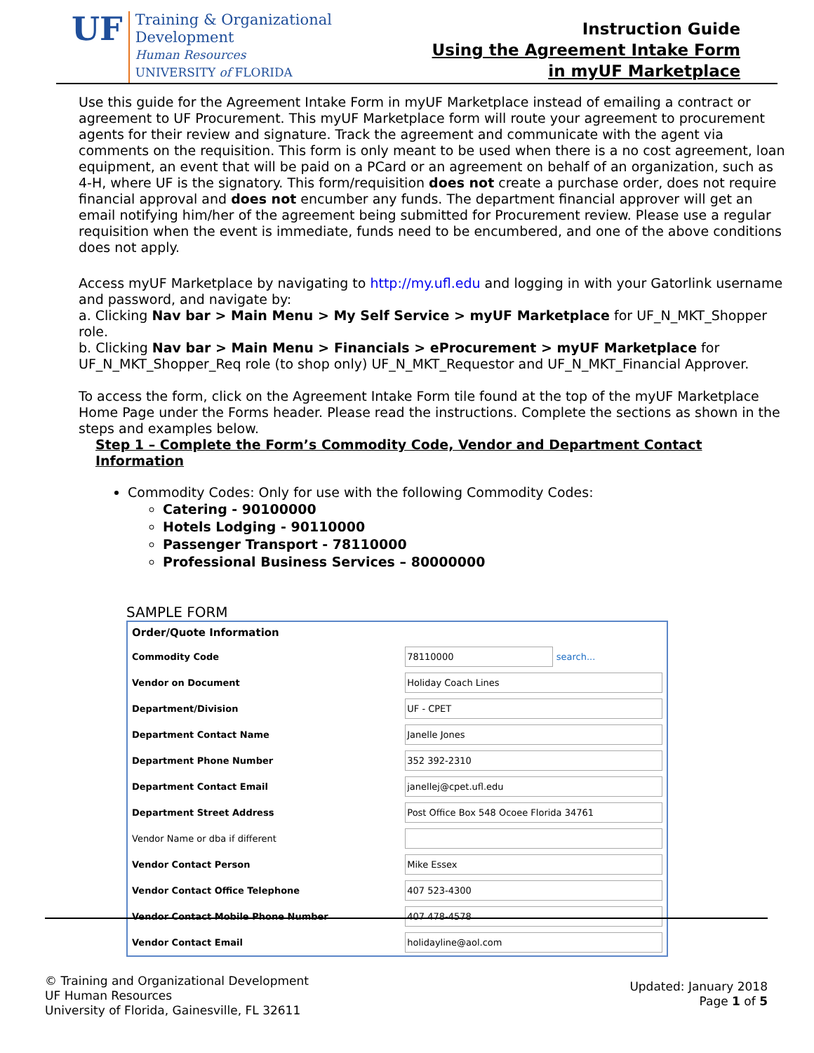UF
Training & Organizational
Development
Human Resources
UNIVERSITY of FLORIDA
Instruction Guide
Using the Agreement Intake Form
in myUF Marketplace
Use this guide for the Agreement Intake Form in myUF Marketplace instead of emailing a contract or agreement to UF Procurement. This myUF Marketplace form will route your agreement to procurement agents for their review and signature. Track the agreement and communicate with the agent via comments on the requisition. This form is only meant to be used when there is a no cost agreement, loan equipment, an event that will be paid on a PCard or an agreement on behalf of an organization, such as 4-H, where UF is the signatory. This form/requisition does not create a purchase order, does not require financial approval and does not encumber any funds. The department financial approver will get an email notifying him/her of the agreement being submitted for Procurement review. Please use a regular requisition when the event is immediate, funds need to be encumbered, and one of the above conditions does not apply.
Access myUF Marketplace by navigating to http://my.ufl.edu and logging in with your Gatorlink username and password, and navigate by:
a. Clicking Nav bar > Main Menu > My Self Service > myUF Marketplace for UF_N_MKT_Shopper role.
b. Clicking Nav bar > Main Menu > Financials > eProcurement > myUF Marketplace for UF_N_MKT_Shopper_Req role (to shop only) UF_N_MKT_Requestor and UF_N_MKT_Financial Approver.
To access the form, click on the Agreement Intake Form tile found at the top of the myUF Marketplace Home Page under the Forms header. Please read the instructions. Complete the sections as shown in the steps and examples below.
Step 1 – Complete the Form’s Commodity Code, Vendor and Department Contact Information
Commodity Codes: Only for use with the following Commodity Codes:
Catering - 90100000
Hotels Lodging - 90110000
Passenger Transport - 78110000
Professional Business Services – 80000000
SAMPLE FORM
| Order/Quote Information | |
| Commodity Code | 78110000 search... |
| Vendor on Document | Holiday Coach Lines |
| Department/Division | UF - CPET |
| Department Contact Name | Janelle Jones |
| Department Phone Number | 352 392-2310 |
| Department Contact Email | janellej@cpet.ufl.edu |
| Department Street Address | Post Office Box 548 Ocoee Florida 34761 |
| Vendor Name or dba if different | |
| Vendor Contact Person | Mike Essex |
| Vendor Contact Office Telephone | 407 523-4300 |
| Vendor Contact Mobile Phone Number | 407 478-4578 |
| Vendor Contact Email | holidayline@aol.com |
© Training and Organizational Development
UF Human Resources
University of Florida, Gainesville, FL 32611
Updated: January 2018
Page 1 of 5